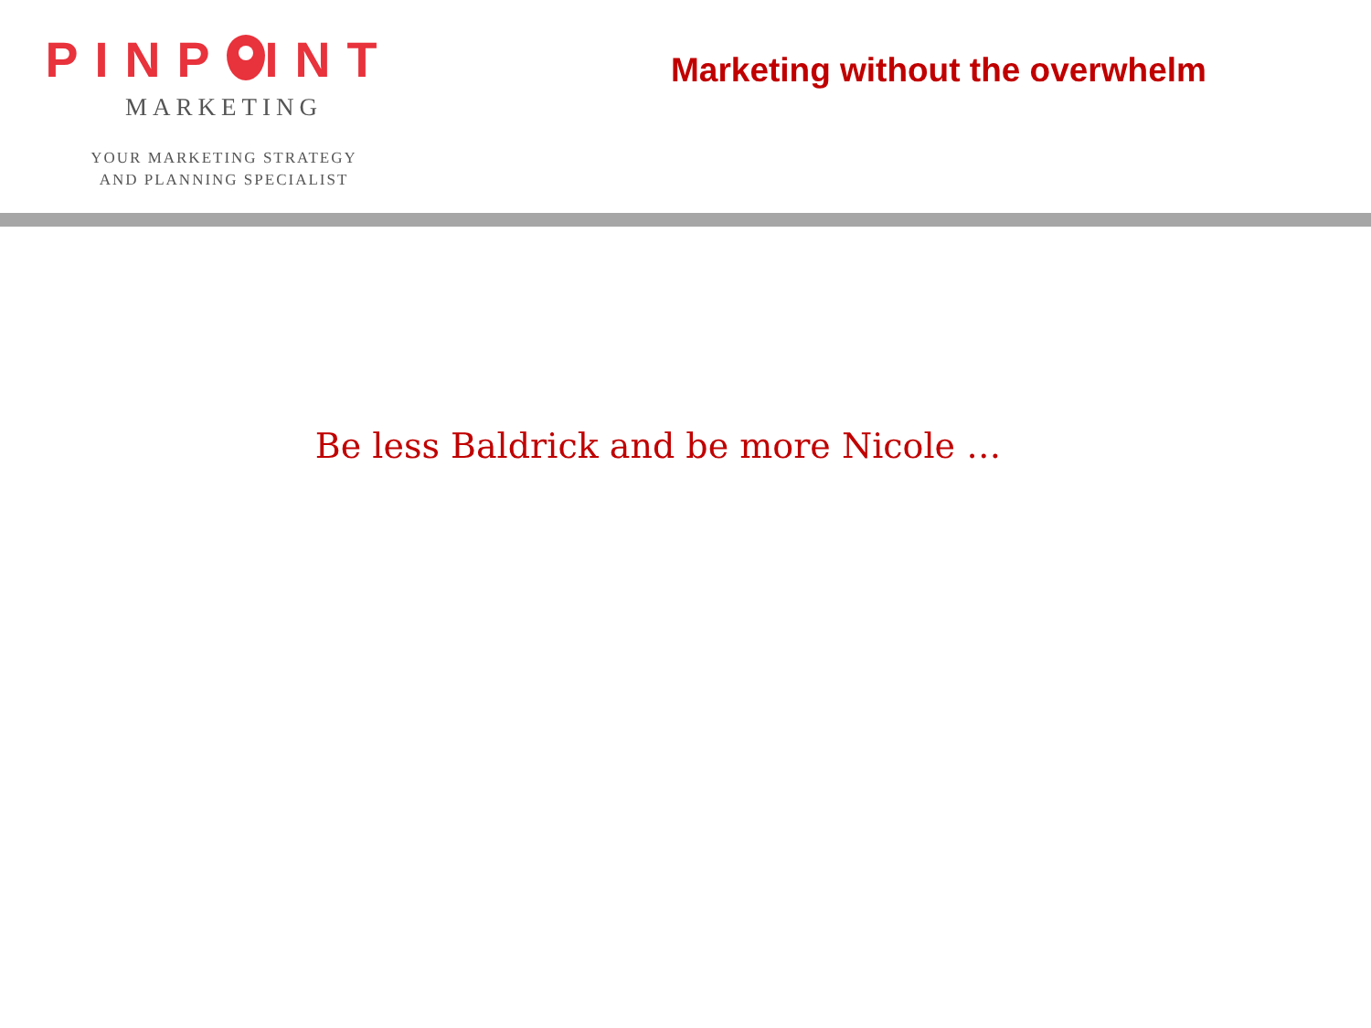PINP INT
MARKETING
YOUR MARKETING STRATEGY
AND PLANNING SPECIALIST
Marketing without the overwhelm
Be less Baldrick and be more Nicole …